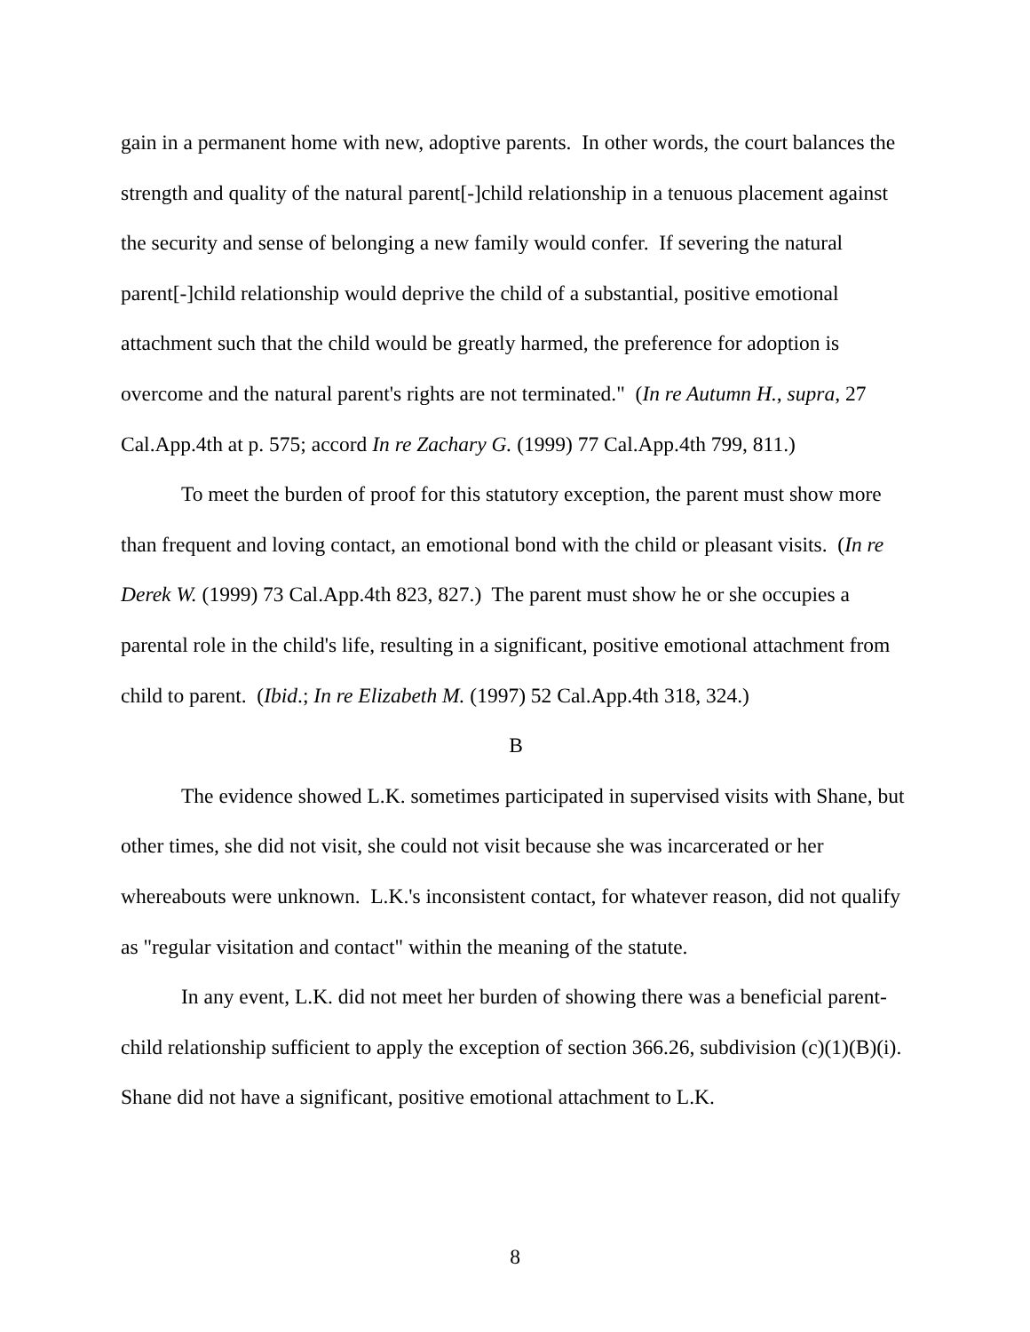gain in a permanent home with new, adoptive parents. In other words, the court balances the strength and quality of the natural parent[-]child relationship in a tenuous placement against the security and sense of belonging a new family would confer. If severing the natural parent[-]child relationship would deprive the child of a substantial, positive emotional attachment such that the child would be greatly harmed, the preference for adoption is overcome and the natural parent's rights are not terminated." (In re Autumn H., supra, 27 Cal.App.4th at p. 575; accord In re Zachary G. (1999) 77 Cal.App.4th 799, 811.)
To meet the burden of proof for this statutory exception, the parent must show more than frequent and loving contact, an emotional bond with the child or pleasant visits. (In re Derek W. (1999) 73 Cal.App.4th 823, 827.) The parent must show he or she occupies a parental role in the child's life, resulting in a significant, positive emotional attachment from child to parent. (Ibid.; In re Elizabeth M. (1997) 52 Cal.App.4th 318, 324.)
B
The evidence showed L.K. sometimes participated in supervised visits with Shane, but other times, she did not visit, she could not visit because she was incarcerated or her whereabouts were unknown. L.K.'s inconsistent contact, for whatever reason, did not qualify as "regular visitation and contact" within the meaning of the statute.
In any event, L.K. did not meet her burden of showing there was a beneficial parent-child relationship sufficient to apply the exception of section 366.26, subdivision (c)(1)(B)(i). Shane did not have a significant, positive emotional attachment to L.K.
8